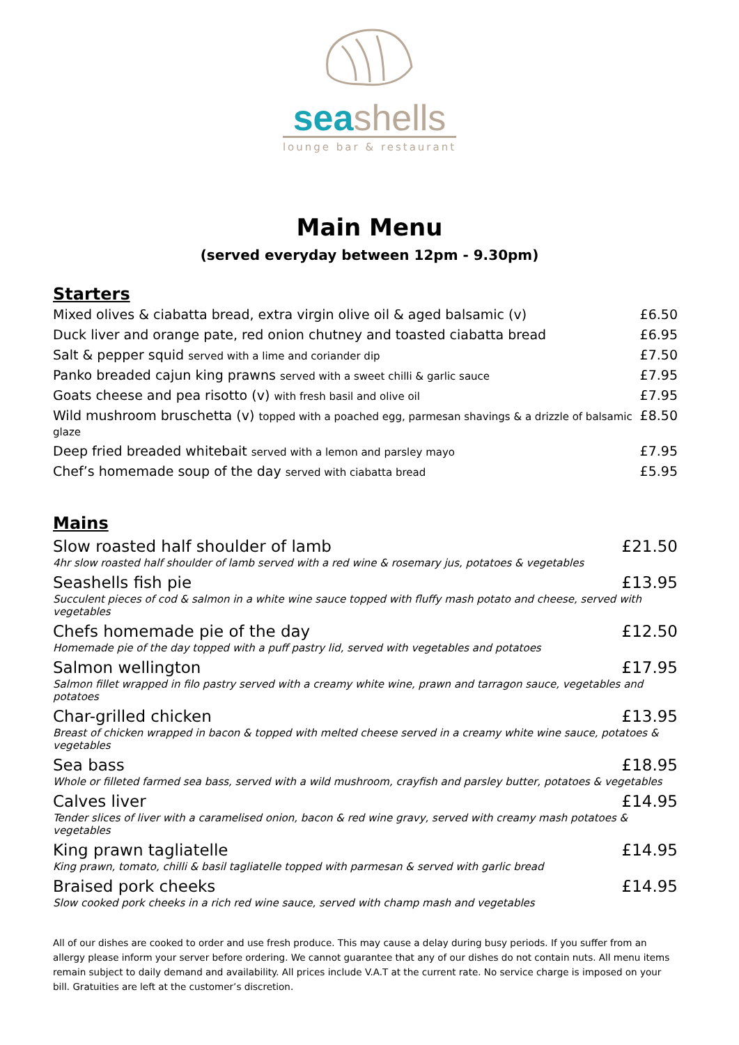seashells
lounge bar & restaurant
Main Menu
(served everyday between 12pm - 9.30pm)
Starters
Mixed olives & ciabatta bread, extra virgin olive oil & aged balsamic (v) £6.50
Duck liver and orange pate, red onion chutney and toasted ciabatta bread £6.95
Salt & pepper squid served with a lime and coriander dip £7.50
Panko breaded cajun king prawns served with a sweet chilli & garlic sauce £7.95
Goats cheese and pea risotto (v) with fresh basil and olive oil £7.95
Wild mushroom bruschetta (v) topped with a poached egg, parmesan shavings & a drizzle of balsamic glaze £8.50
Deep fried breaded whitebait served with a lemon and parsley mayo £7.95
Chef’s homemade soup of the day served with ciabatta bread £5.95
Mains
Slow roasted half shoulder of lamb £21.50
4hr slow roasted half shoulder of lamb served with a red wine & rosemary jus, potatoes & vegetables
Seashells fish pie £13.95
Succulent pieces of cod & salmon in a white wine sauce topped with fluffy mash potato and cheese, served with vegetables
Chefs homemade pie of the day £12.50
Homemade pie of the day topped with a puff pastry lid, served with vegetables and potatoes
Salmon wellington £17.95
Salmon fillet wrapped in filo pastry served with a creamy white wine, prawn and tarragon sauce, vegetables and potatoes
Char-grilled chicken £13.95
Breast of chicken wrapped in bacon & topped with melted cheese served in a creamy white wine sauce, potatoes & vegetables
Sea bass £18.95
Whole or filleted farmed sea bass, served with a wild mushroom, crayfish and parsley butter, potatoes & vegetables
Calves liver £14.95
Tender slices of liver with a caramelised onion, bacon & red wine gravy, served with creamy mash potatoes & vegetables
King prawn tagliatelle £14.95
King prawn, tomato, chilli & basil tagliatelle topped with parmesan & served with garlic bread
Braised pork cheeks £14.95
Slow cooked pork cheeks in a rich red wine sauce, served with champ mash and vegetables
All of our dishes are cooked to order and use fresh produce. This may cause a delay during busy periods. If you suffer from an allergy please inform your server before ordering. We cannot guarantee that any of our dishes do not contain nuts. All menu items remain subject to daily demand and availability. All prices include V.A.T at the current rate. No service charge is imposed on your bill. Gratuities are left at the customer’s discretion.